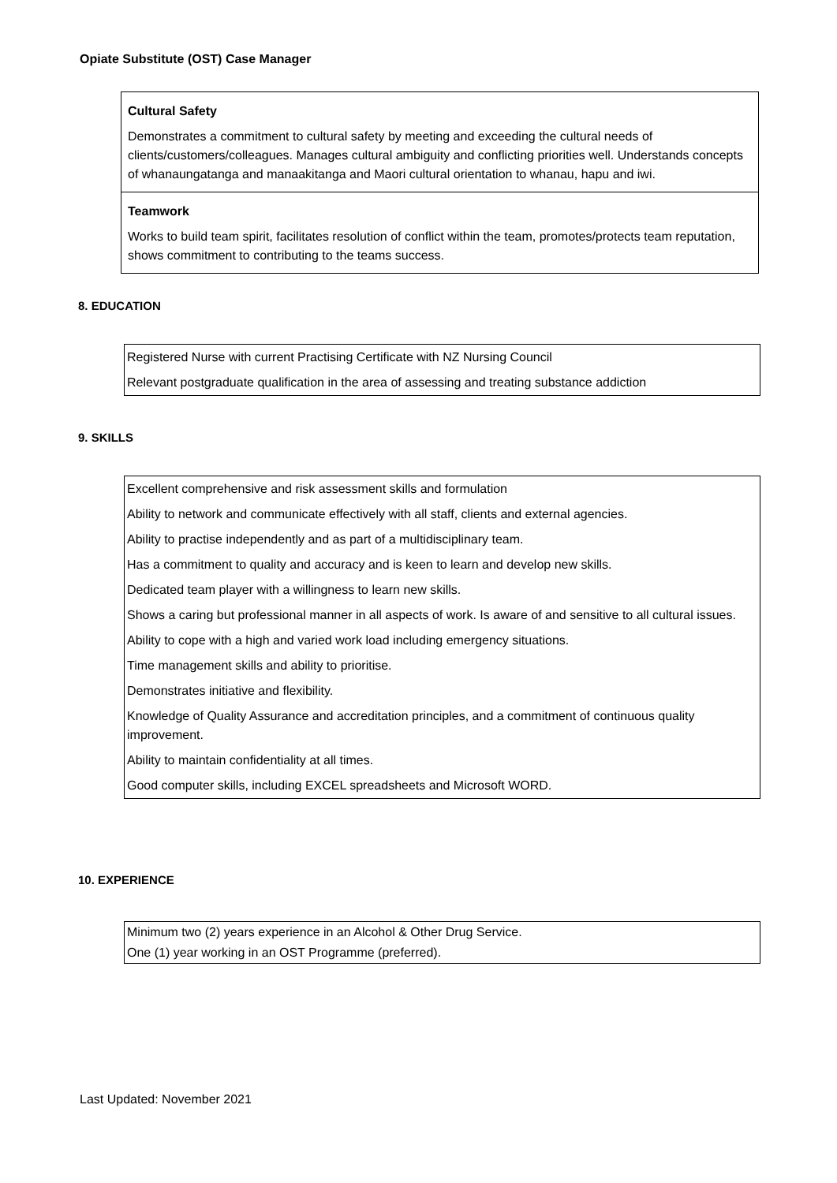Opiate Substitute (OST) Case Manager
Cultural Safety
Demonstrates a commitment to cultural safety by meeting and exceeding the cultural needs of clients/customers/colleagues. Manages cultural ambiguity and conflicting priorities well. Understands concepts of whanaungatanga and manaakitanga and Maori cultural orientation to whanau, hapu and iwi.
Teamwork
Works to build team spirit, facilitates resolution of conflict within the team, promotes/protects team reputation, shows commitment to contributing to the teams success.
8. EDUCATION
Registered Nurse with current Practising Certificate with NZ Nursing Council
Relevant postgraduate qualification in the area of assessing and treating substance addiction
9. SKILLS
Excellent comprehensive and risk assessment skills and formulation
Ability to network and communicate effectively with all staff, clients and external agencies.
Ability to practise independently and as part of a multidisciplinary team.
Has a commitment to quality and accuracy and is keen to learn and develop new skills.
Dedicated team player with a willingness to learn new skills.
Shows a caring but professional manner in all aspects of work. Is aware of and sensitive to all cultural issues.
Ability to cope with a high and varied work load including emergency situations.
Time management skills and ability to prioritise.
Demonstrates initiative and flexibility.
Knowledge of Quality Assurance and accreditation principles, and a commitment of continuous quality improvement.
Ability to maintain confidentiality at all times.
Good computer skills, including EXCEL spreadsheets and Microsoft WORD.
10. EXPERIENCE
Minimum two (2) years experience in an Alcohol & Other Drug Service.
One (1) year working in an OST Programme (preferred).
Last Updated: November 2021